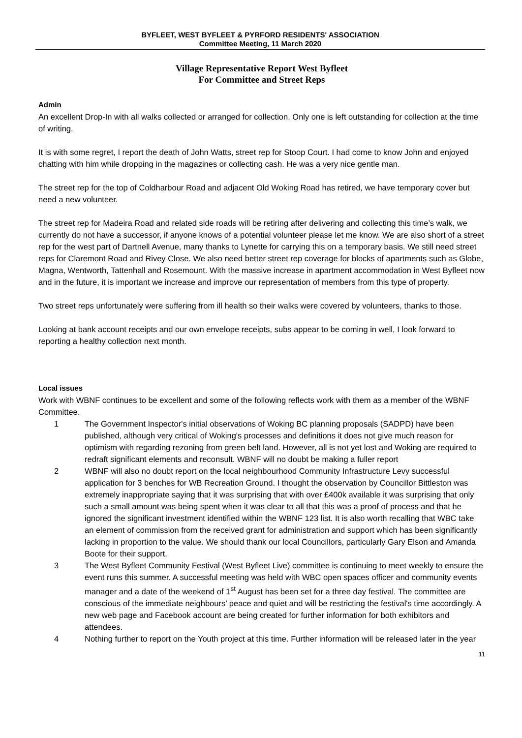BYFLEET, WEST BYFLEET & PYRFORD RESIDENTS' ASSOCIATION
Committee Meeting, 11 March 2020
Village Representative Report West Byfleet
For Committee and Street Reps
Admin
An excellent Drop-In with all walks collected or arranged for collection. Only one is left outstanding for collection at the time of writing.
It is with some regret, I report the death of John Watts, street rep for Stoop Court. I had come to know John and enjoyed chatting with him while dropping in the magazines or collecting cash. He was a very nice gentle man.
The street rep for the top of Coldharbour Road and adjacent Old Woking Road has retired, we have temporary cover but need a new volunteer.
The street rep for Madeira Road and related side roads will be retiring after delivering and collecting this time’s walk, we currently do not have a successor, if anyone knows of a potential volunteer please let me know. We are also short of a street rep for the west part of Dartnell Avenue, many thanks to Lynette for carrying this on a temporary basis. We still need street reps for Claremont Road and Rivey Close. We also need better street rep coverage for blocks of apartments such as Globe, Magna, Wentworth, Tattenhall and Rosemount. With the massive increase in apartment accommodation in West Byfleet now and in the future, it is important we increase and improve our representation of members from this type of property.
Two street reps unfortunately were suffering from ill health so their walks were covered by volunteers, thanks to those.
Looking at bank account receipts and our own envelope receipts, subs appear to be coming in well, I look forward to reporting a healthy collection next month.
Local issues
Work with WBNF continues to be excellent and some of the following reflects work with them as a member of the WBNF Committee.
1 The Government Inspector's initial observations of Woking BC planning proposals (SADPD) have been published, although very critical of Woking's processes and definitions it does not give much reason for optimism with regarding rezoning from green belt land. However, all is not yet lost and Woking are required to redraft significant elements and reconsult. WBNF will no doubt be making a fuller report
2 WBNF will also no doubt report on the local neighbourhood Community Infrastructure Levy successful application for 3 benches for WB Recreation Ground. I thought the observation by Councillor Bittleston was extremely inappropriate saying that it was surprising that with over £400k available it was surprising that only such a small amount was being spent when it was clear to all that this was a proof of process and that he ignored the significant investment identified within the WBNF 123 list. It is also worth recalling that WBC take an element of commission from the received grant for administration and support which has been significantly lacking in proportion to the value. We should thank our local Councillors, particularly Gary Elson and Amanda Boote for their support.
3 The West Byfleet Community Festival (West Byfleet Live) committee is continuing to meet weekly to ensure the event runs this summer. A successful meeting was held with WBC open spaces officer and community events manager and a date of the weekend of 1<sup>st</sup> August has been set for a three day festival. The committee are conscious of the immediate neighbours’ peace and quiet and will be restricting the festival's time accordingly. A new web page and Facebook account are being created for further information for both exhibitors and attendees.
4 Nothing further to report on the Youth project at this time. Further information will be released later in the year
11